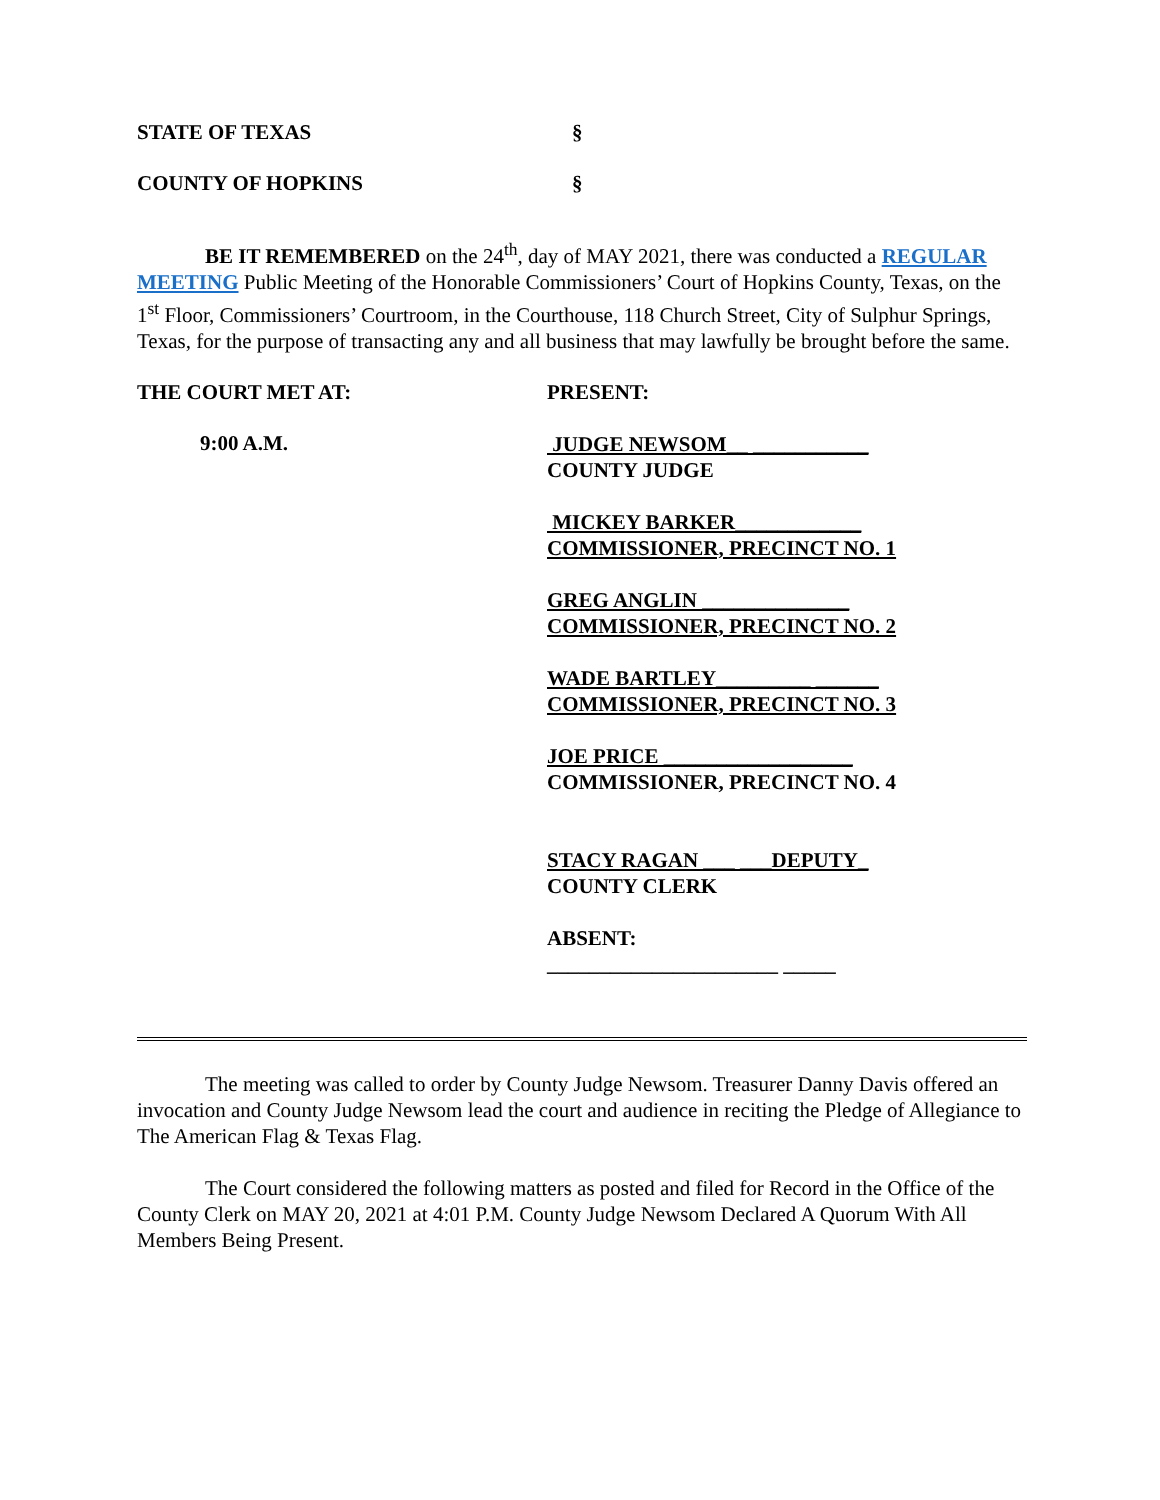STATE OF TEXAS §
COUNTY OF HOPKINS §
BE IT REMEMBERED on the 24<sup>th</sup>, day of MAY 2021, there was conducted a REGULAR MEETING Public Meeting of the Honorable Commissioners’ Court of Hopkins County, Texas, on the 1<sup>st</sup> Floor, Commissioners’ Courtroom, in the Courthouse, 118 Church Street, City of Sulphur Springs, Texas, for the purpose of transacting any and all business that may lawfully be brought before the same.
THE COURT MET AT: PRESENT:
9:00 A.M.
JUDGE NEWSOM__ ___________
COUNTY JUDGE
MICKEY BARKER____________
COMMISSIONER, PRECINCT NO. 1
GREG ANGLIN ______________
COMMISSIONER, PRECINCT NO. 2
WADE BARTLEY_________ ______
COMMISSIONER, PRECINCT NO. 3
JOE PRICE __________________
COMMISSIONER, PRECINCT NO. 4
STACY RAGAN ___ ___DEPUTY_
COUNTY CLERK
ABSENT:
______________________ _____
The meeting was called to order by County Judge Newsom. Treasurer Danny Davis offered an invocation and County Judge Newsom lead the court and audience in reciting the Pledge of Allegiance to The American Flag & Texas Flag.
The Court considered the following matters as posted and filed for Record in the Office of the County Clerk on MAY 20, 2021 at 4:01 P.M. County Judge Newsom Declared A Quorum With All Members Being Present.